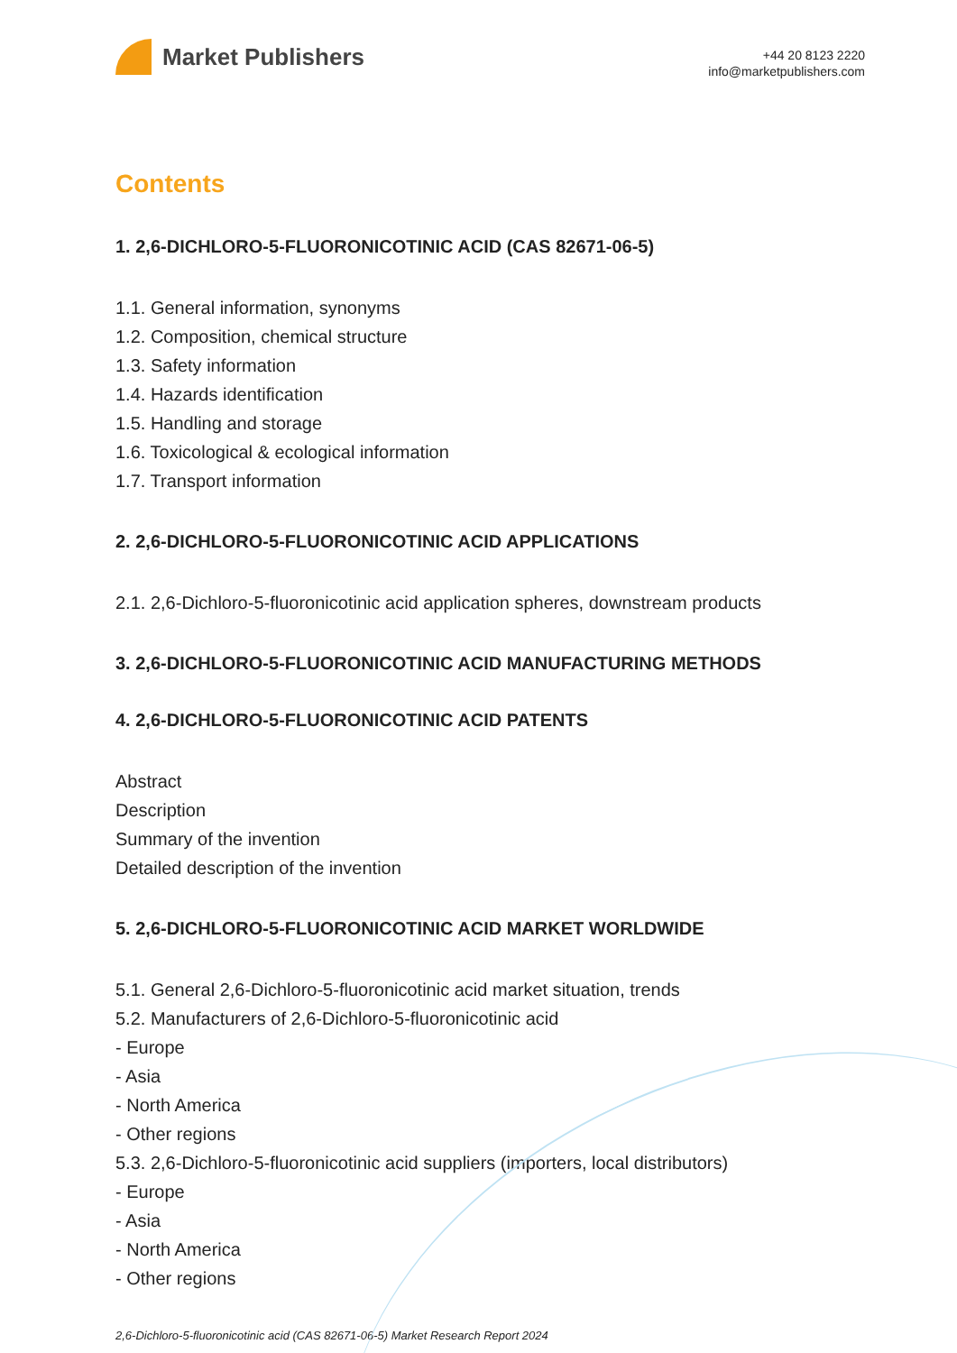Market Publishers
+44 20 8123 2220
info@marketpublishers.com
Contents
1. 2,6-DICHLORO-5-FLUORONICOTINIC ACID (CAS 82671-06-5)
1.1. General information, synonyms
1.2. Composition, chemical structure
1.3. Safety information
1.4. Hazards identification
1.5. Handling and storage
1.6. Toxicological & ecological information
1.7. Transport information
2. 2,6-DICHLORO-5-FLUORONICOTINIC ACID APPLICATIONS
2.1. 2,6-Dichloro-5-fluoronicotinic acid application spheres, downstream products
3. 2,6-DICHLORO-5-FLUORONICOTINIC ACID MANUFACTURING METHODS
4. 2,6-DICHLORO-5-FLUORONICOTINIC ACID PATENTS
Abstract
Description
Summary of the invention
Detailed description of the invention
5. 2,6-DICHLORO-5-FLUORONICOTINIC ACID MARKET WORLDWIDE
5.1. General 2,6-Dichloro-5-fluoronicotinic acid market situation, trends
5.2. Manufacturers of 2,6-Dichloro-5-fluoronicotinic acid
- Europe
- Asia
- North America
- Other regions
5.3. 2,6-Dichloro-5-fluoronicotinic acid suppliers (importers, local distributors)
- Europe
- Asia
- North America
- Other regions
2,6-Dichloro-5-fluoronicotinic acid (CAS 82671-06-5) Market Research Report 2024